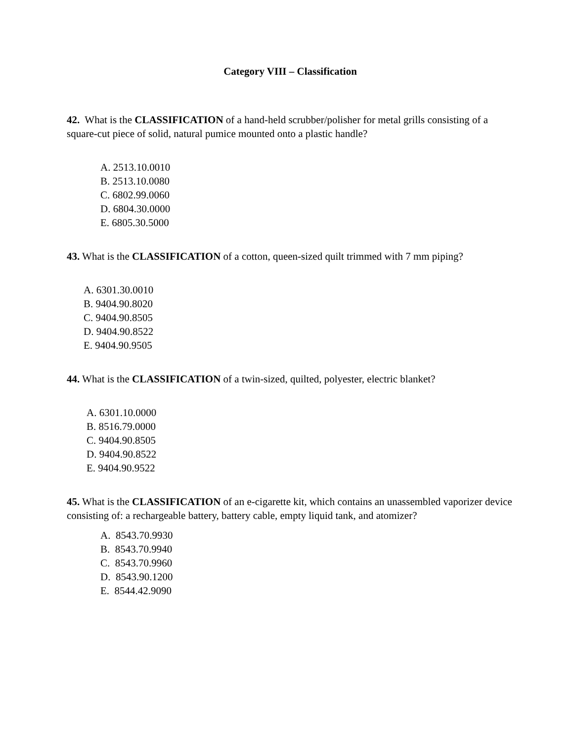Category VIII – Classification
42. What is the CLASSIFICATION of a hand-held scrubber/polisher for metal grills consisting of a square-cut piece of solid, natural pumice mounted onto a plastic handle?
A. 2513.10.0010
B. 2513.10.0080
C. 6802.99.0060
D. 6804.30.0000
E. 6805.30.5000
43. What is the CLASSIFICATION of a cotton, queen-sized quilt trimmed with 7 mm piping?
A. 6301.30.0010
B. 9404.90.8020
C. 9404.90.8505
D. 9404.90.8522
E. 9404.90.9505
44. What is the CLASSIFICATION of a twin-sized, quilted, polyester, electric blanket?
A. 6301.10.0000
B. 8516.79.0000
C. 9404.90.8505
D. 9404.90.8522
E. 9404.90.9522
45. What is the CLASSIFICATION of an e-cigarette kit, which contains an unassembled vaporizer device consisting of: a rechargeable battery, battery cable, empty liquid tank, and atomizer?
A. 8543.70.9930
B. 8543.70.9940
C. 8543.70.9960
D. 8543.90.1200
E. 8544.42.9090